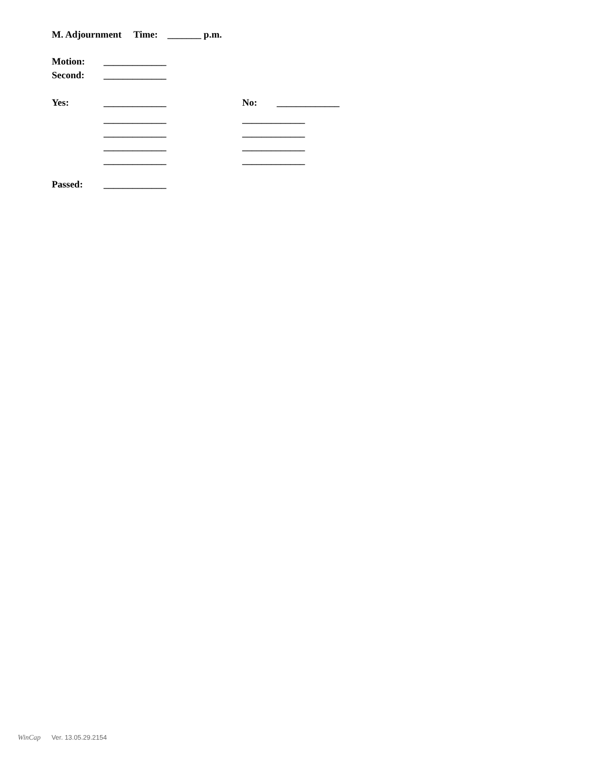M. Adjournment Time: _______ p.m.
Motion:
_____________
Second:
_____________
Yes:
_____________
No:
_____________
_____________
_____________
_____________
_____________
_____________
_____________
_____________
_____________
Passed:
_____________
WinCap Ver. 13.05.29.2154